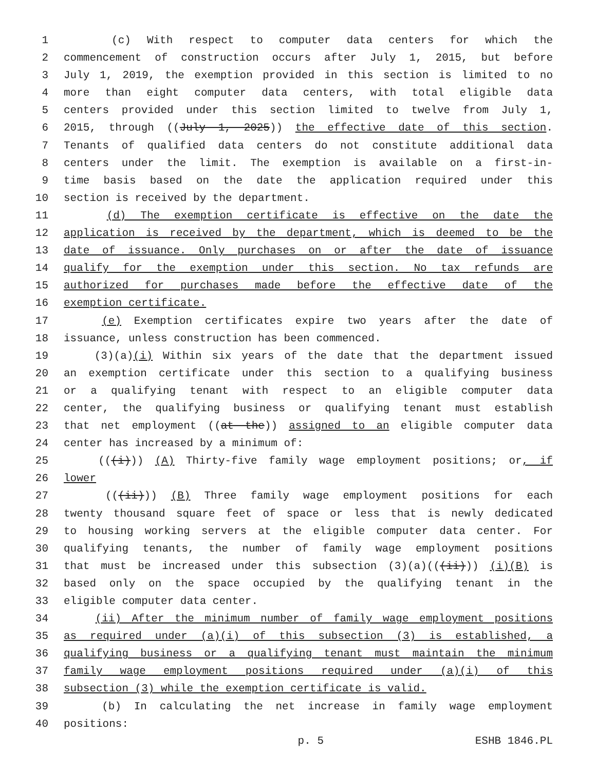1 (c) With respect to computer data centers for which the
2 commencement of construction occurs after July 1, 2015, but before
3 July 1, 2019, the exemption provided in this section is limited to no
4 more than eight computer data centers, with total eligible data
5 centers provided under this section limited to twelve from July 1,
6 2015, through ((July 1, 2025)) the effective date of this section.
7 Tenants of qualified data centers do not constitute additional data
8 centers under the limit. The exemption is available on a first-in-
9 time basis based on the date the application required under this
10 section is received by the department.
11 (d) The exemption certificate is effective on the date the
12 application is received by the department, which is deemed to be the
13 date of issuance. Only purchases on or after the date of issuance
14 qualify for the exemption under this section. No tax refunds are
15 authorized for purchases made before the effective date of the
16 exemption certificate.
17 (e) Exemption certificates expire two years after the date of
18 issuance, unless construction has been commenced.
19 (3)(a)(i) Within six years of the date that the department issued
20 an exemption certificate under this section to a qualifying business
21 or a qualifying tenant with respect to an eligible computer data
22 center, the qualifying business or qualifying tenant must establish
23 that net employment ((at the)) assigned to an eligible computer data
24 center has increased by a minimum of:
25 (((i))) (A) Thirty-five family wage employment positions; or, if
26 lower
27 (((ii))) (B) Three family wage employment positions for each
28 twenty thousand square feet of space or less that is newly dedicated
29 to housing working servers at the eligible computer data center. For
30 qualifying tenants, the number of family wage employment positions
31 that must be increased under this subsection (3)(a)(((ii))) (i)(B) is
32 based only on the space occupied by the qualifying tenant in the
33 eligible computer data center.
34 (ii) After the minimum number of family wage employment positions
35 as required under (a)(i) of this subsection (3) is established, a
36 qualifying business or a qualifying tenant must maintain the minimum
37 family wage employment positions required under (a)(i) of this
38 subsection (3) while the exemption certificate is valid.
39 (b) In calculating the net increase in family wage employment
40 positions:
p. 5 ESHB 1846.PL